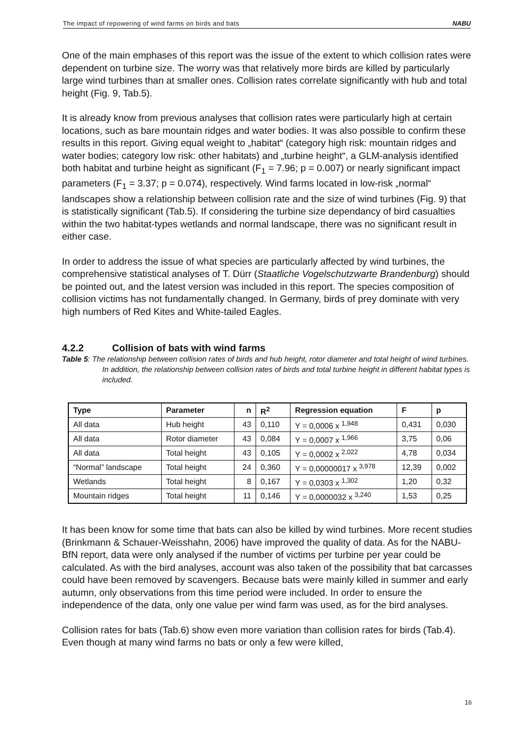The impact of repowering of wind farms on birds and bats NABU
One of the main emphases of this report was the issue of the extent to which collision rates were dependent on turbine size. The worry was that relatively more birds are killed by particularly large wind turbines than at smaller ones. Collision rates correlate significantly with hub and total height (Fig. 9, Tab.5).
It is already know from previous analyses that collision rates were particularly high at certain locations, such as bare mountain ridges and water bodies. It was also possible to confirm these results in this report. Giving equal weight to „habitat“ (category high risk: mountain ridges and water bodies; category low risk: other habitats) and „turbine height“, a GLM-analysis identified both habitat and turbine height as significant (F<sub>1</sub> = 7.96; p = 0.007) or nearly significant impact parameters (F<sub>1</sub> = 3.37; p = 0.074), respectively. Wind farms located in low-risk „normal“ landscapes show a relationship between collision rate and the size of wind turbines (Fig. 9) that is statistically significant (Tab.5). If considering the turbine size dependancy of bird casualties within the two habitat-types wetlands and normal landscape, there was no significant result in either case.
In order to address the issue of what species are particularly affected by wind turbines, the comprehensive statistical analyses of T. Dürr (Staatliche Vogelschutzwarte Brandenburg) should be pointed out, and the latest version was included in this report. The species composition of collision victims has not fundamentally changed. In Germany, birds of prey dominate with very high numbers of Red Kites and White-tailed Eagles.
4.2.2 Collision of bats with wind farms
Table 5: The relationship between collision rates of birds and hub height, rotor diameter and total height of wind turbines. In addition, the relationship between collision rates of birds and total turbine height in different habitat types is included.
| Type | Parameter | n | R<sup>2</sup> | Regression equation | F | p |
| --- | --- | --- | --- | --- | --- | --- |
| All data | Hub height | 43 | 0,110 | Y = 0,0006 x <sup>1,948</sup> | 0,431 | 0,030 |
| All data | Rotor diameter | 43 | 0,084 | Y = 0,0007 x <sup>1,966</sup> | 3,75 | 0,06 |
| All data | Total height | 43 | 0,105 | Y = 0,0002 x <sup>2,022</sup> | 4,78 | 0,034 |
| “Normal” landscape | Total height | 24 | 0,360 | Y = 0,00000017 x <sup>3,978</sup> | 12,39 | 0,002 |
| Wetlands | Total height | 8 | 0,167 | Y = 0,0303 x <sup>1,302</sup> | 1,20 | 0,32 |
| Mountain ridges | Total height | 11 | 0,146 | Y = 0,0000032 x <sup>3,240</sup> | 1,53 | 0,25 |
It has been know for some time that bats can also be killed by wind turbines. More recent studies (Brinkmann & Schauer-Weisshahn, 2006) have improved the quality of data. As for the NABU-BfN report, data were only analysed if the number of victims per turbine per year could be calculated. As with the bird analyses, account was also taken of the possibility that bat carcasses could have been removed by scavengers. Because bats were mainly killed in summer and early autumn, only observations from this time period were included. In order to ensure the independence of the data, only one value per wind farm was used, as for the bird analyses.
Collision rates for bats (Tab.6) show even more variation than collision rates for birds (Tab.4). Even though at many wind farms no bats or only a few were killed,
16